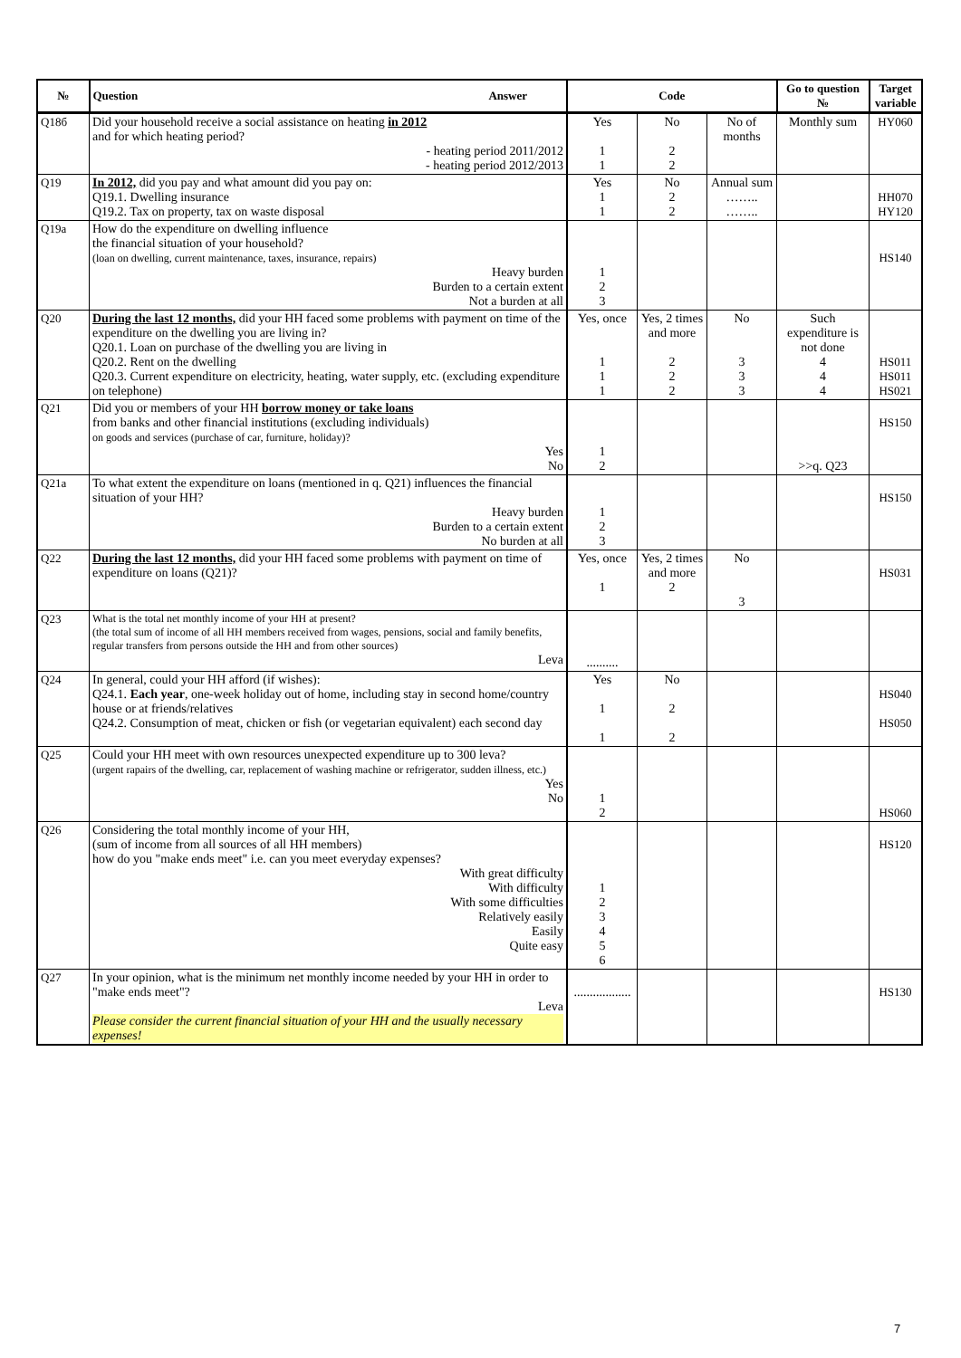| № | Question Answer | Code | | | Go to question № | Target variable |
| --- | --- | --- | --- | --- | --- | --- |
| Q18б | Did your household receive a social assistance on heating in 2012 and for which heating period? - heating period 2011/2012 - heating period 2012/2013 | Yes 1 1 | No 2 2 | No of months | Monthly sum | HY060 |
| Q19 | In 2012, did you pay and what amount did you pay on: Q19.1. Dwelling insurance Q19.2. Tax on property, tax on waste disposal | Yes 1 1 | No 2 2 | Annual sum …….. …….. | | HH070 HY120 |
| Q19a | How do the expenditure on dwelling influence the financial situation of your household? (loan on dwelling, current maintenance, taxes, insurance, repairs) Heavy burden Burden to a certain extent Not a burden at all | 1 2 3 | | | | HS140 |
| Q20 | During the last 12 months, did your HH faced some problems with payment on time of the expenditure on the dwelling you are living in? Q20.1. Loan on purchase of the dwelling you are living in Q20.2. Rent on the dwelling Q20.3. Current expenditure on electricity, heating, water supply, etc. (excluding expenditure on telephone) | Yes, once 1 1 1 | Yes, 2 times and more 2 2 2 | No 3 3 3 | Such expenditure is not done 4 4 4 | HS011 HS011 HS021 |
| Q21 | Did you or members of your HH borrow money or take loans from banks and other financial institutions (excluding individuals) on goods and services (purchase of car, furniture, holiday)? Yes No | 1 2 | | | >>q. Q23 | HS150 |
| Q21a | To what extent the expenditure on loans (mentioned in q. Q21) influences the financial situation of your HH? Heavy burden Burden to a certain extent No burden at all | 1 2 3 | | | | HS150 |
| Q22 | During the last 12 months, did your HH faced some problems with payment on time of expenditure on loans (Q21)? | Yes, once 1 | Yes, 2 times and more 2 | No 3 | | HS031 |
| Q23 | What is the total net monthly income of your HH at present? (the total sum of income of all HH members received from wages, pensions, social and family benefits, regular transfers from persons outside the HH and from other sources) Leva | .......... | | | | |
| Q24 | In general, could your HH afford (if wishes): Q24.1. Each year , one-week holiday out of home, including stay in second home/country house or at friends/relatives Q24.2. Consumption of meat, chicken or fish (or vegetarian equivalent) each second day | Yes 1 1 | No 2 2 | | | HS040 HS050 |
| Q25 | Could your HH meet with own resources unexpected expenditure up to 300 leva? (urgent rapairs of the dwelling, car, replacement of washing machine or refrigerator, sudden illness, etc.) Yes No | 1 2 | | | | HS060 |
| Q26 | Considering the total monthly income of your HH, (sum of income from all sources of all HH members) how do you "make ends meet" i.e. can you meet everyday expenses? With great difficulty With difficulty With some difficulties Relatively easily Easily Quite easy | 1 2 3 4 5 6 | | | | HS120 |
| Q27 | In your opinion, what is the minimum net monthly income needed by your HH in order to "make ends meet"? Leva Please consider the current financial situation of your HH and the usually necessary expenses! | .................. | | | | HS130 |
7